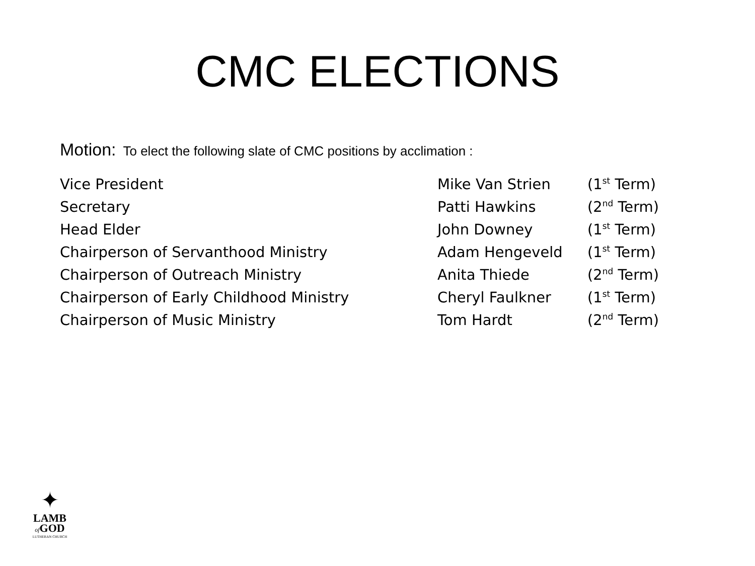CMC ELECTIONS
Motion: To elect the following slate of CMC positions by acclimation :
| Vice President | Mike Van Strien | (1<sup>st</sup> Term) |
| Secretary | Patti Hawkins | (2<sup>nd</sup> Term) |
| Head Elder | John Downey | (1<sup>st</sup> Term) |
| Chairperson of Servanthood Ministry | Adam Hengeveld | (1<sup>st</sup> Term) |
| Chairperson of Outreach Ministry | Anita Thiede | (2<sup>nd</sup> Term) |
| Chairperson of Early Childhood Ministry | Cheryl Faulkner | (1<sup>st</sup> Term) |
| Chairperson of Music Ministry | Tom Hardt | (2<sup>nd</sup> Term) |
✦
LAMB
of GOD
LUTHERAN CHURCH